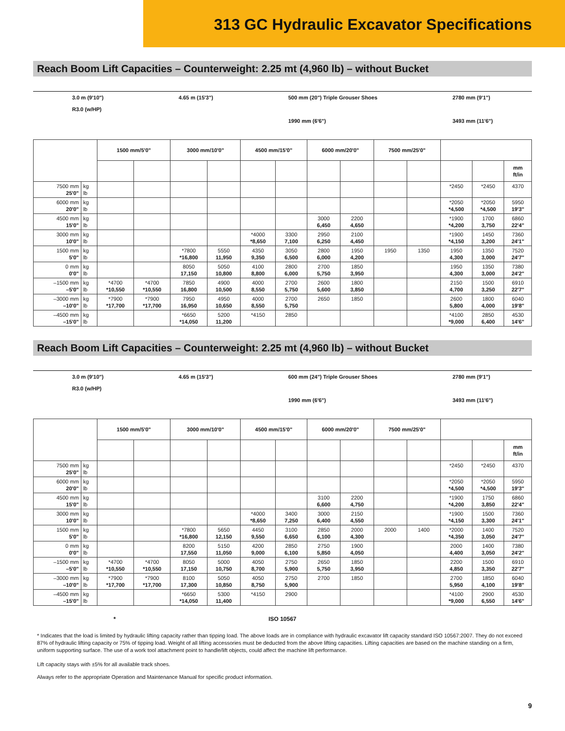313 GC Hydraulic Excavator Specifications
Reach Boom Lift Capacities – Counterweight: 2.25 mt (4,960 lb) – without Bucket
3.0 m (9'10")
R3.0 (w/HP)
4.65 m (15'3") 500 mm (20") Triple Grouser Shoes
1990 mm (6'6")
2780 mm (9'1")
3493 mm (11'6")
| | | 1500 mm/5'0" | | 3000 mm/10'0" | | 4500 mm/15'0" | | 6000 mm/20'0" | | 7500 mm/25'0" | | | | |
| --- | --- | --- | --- | --- | --- | --- | --- | --- | --- | --- | --- | --- | --- | --- |
| | | | | | | | | | | | | | | mm ft/in |
| 7500 mm 25'0" | kg lb | | | | | | | | | | | *2450 | *2450 | 4370 |
| 6000 mm 20'0" | kg lb | | | | | | | | | | | *2050 *4,500 | *2050 *4,500 | 5950 19'3" |
| 4500 mm 15'0" | kg lb | | | | | | | 3000 6,450 | 2200 4,650 | | | *1900 *4,200 | 1700 3,750 | 6860 22'4" |
| 3000 mm 10'0" | kg lb | | | | | *4000 *8,650 | 3300 7,100 | 2950 6,250 | 2100 4,450 | | | *1900 *4,150 | 1450 3,200 | 7360 24'1" |
| 1500 mm 5'0" | kg lb | | | *7800 *16,800 | 5550 11,950 | 4350 9,350 | 3050 6,500 | 2800 6,000 | 1950 4,200 | 1950 | 1350 | 1950 4,300 | 1350 3,000 | 7520 24'7" |
| 0 mm 0'0" | kg lb | | | 8050 17,150 | 5050 10,800 | 4100 8,800 | 2800 6,000 | 2700 5,750 | 1850 3,950 | | | 1950 4,300 | 1350 3,000 | 7380 24'2" |
| –1500 mm –5'0" | kg lb | *4700 *10,550 | *4700 *10,550 | 7850 16,800 | 4900 10,500 | 4000 8,550 | 2700 5,750 | 2600 5,600 | 1800 3,850 | | | 2150 4,700 | 1500 3,250 | 6910 22'7" |
| –3000 mm –10'0" | kg lb | *7900 *17,700 | *7900 *17,700 | 7950 16,950 | 4950 10,650 | 4000 8,550 | 2700 5,750 | 2650 | 1850 | | | 2600 5,800 | 1800 4,000 | 6040 19'8" |
| –4500 mm –15'0" | kg lb | | | *6650 *14,050 | 5200 11,200 | *4150 | 2850 | | | | | *4100 *9,000 | 2850 6,400 | 4530 14'6" |
Reach Boom Lift Capacities – Counterweight: 2.25 mt (4,960 lb) – without Bucket
3.0 m (9'10")
R3.0 (w/HP)
4.65 m (15'3") 600 mm (24") Triple Grouser Shoes
1990 mm (6'6")
2780 mm (9'1")
3493 mm (11'6")
| | | 1500 mm/5'0" | | 3000 mm/10'0" | | 4500 mm/15'0" | | 6000 mm/20'0" | | 7500 mm/25'0" | | | | |
| --- | --- | --- | --- | --- | --- | --- | --- | --- | --- | --- | --- | --- | --- | --- |
| | | | | | | | | | | | | | | mm ft/in |
| 7500 mm 25'0" | kg lb | | | | | | | | | | | *2450 | *2450 | 4370 |
| 6000 mm 20'0" | kg lb | | | | | | | | | | | *2050 *4,500 | *2050 *4,500 | 5950 19'3" |
| 4500 mm 15'0" | kg lb | | | | | | | 3100 6,600 | 2200 4,750 | | | *1900 *4,200 | 1750 3,850 | 6860 22'4" |
| 3000 mm 10'0" | kg lb | | | | | *4000 *8,650 | 3400 7,250 | 3000 6,400 | 2150 4,550 | | | *1900 *4,150 | 1500 3,300 | 7360 24'1" |
| 1500 mm 5'0" | kg lb | | | *7800 *16,800 | 5650 12,150 | 4450 9,550 | 3100 6,650 | 2850 6,100 | 2000 4,300 | 2000 | 1400 | *2000 *4,350 | 1400 3,050 | 7520 24'7" |
| 0 mm 0'0" | kg lb | | | 8200 17,550 | 5150 11,050 | 4200 9,000 | 2850 6,100 | 2750 5,850 | 1900 4,050 | | | 2000 4,400 | 1400 3,050 | 7380 24'2" |
| –1500 mm –5'0" | kg lb | *4700 *10,550 | *4700 *10,550 | 8050 17,150 | 5000 10,750 | 4050 8,700 | 2750 5,900 | 2650 5,750 | 1850 3,950 | | | 2200 4,850 | 1500 3,350 | 6910 22'7" |
| –3000 mm –10'0" | kg lb | *7900 *17,700 | *7900 *17,700 | 8100 17,300 | 5050 10,850 | 4050 8,750 | 2750 5,900 | 2700 | 1850 | | | 2700 5,950 | 1850 4,100 | 6040 19'8" |
| –4500 mm –15'0" | kg lb | | | *6650 *14,050 | 5300 11,400 | *4150 | 2900 | | | | | *4100 *9,000 | 2900 6,550 | 4530 14'6" |
* ISO 10567
* Indicates that the load is limited by hydraulic lifting capacity rather than tipping load. The above loads are in compliance with hydraulic excavator lift capacity standard ISO 10567:2007. They do not exceed 87% of hydraulic lifting capacity or 75% of tipping load. Weight of all lifting accessories must be deducted from the above lifting capacities. Lifting capacities are based on the machine standing on a firm, uniform supporting surface. The use of a work tool attachment point to handle/lift objects, could affect the machine lift performance.
Lift capacity stays with ±5% for all available track shoes.
Always refer to the appropriate Operation and Maintenance Manual for specific product information.
9